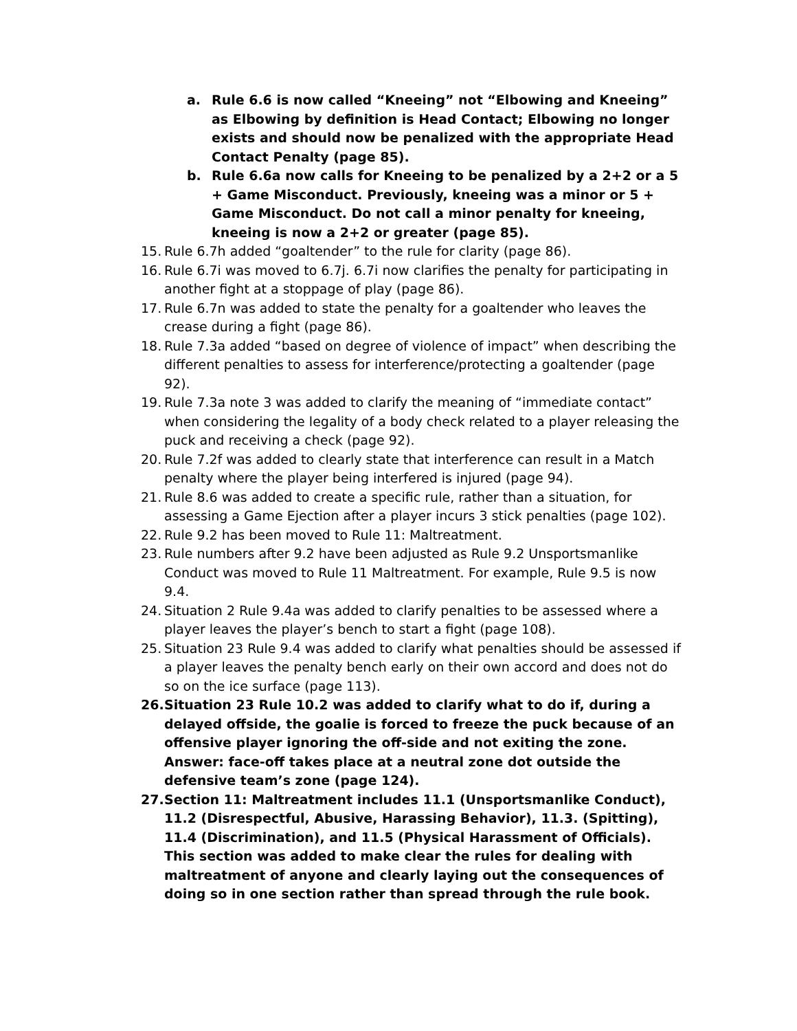a. Rule 6.6 is now called “Kneeing” not “Elbowing and Kneeing” as Elbowing by definition is Head Contact; Elbowing no longer exists and should now be penalized with the appropriate Head Contact Penalty (page 85).
b. Rule 6.6a now calls for Kneeing to be penalized by a 2+2 or a 5 + Game Misconduct. Previously, kneeing was a minor or 5 + Game Misconduct. Do not call a minor penalty for kneeing, kneeing is now a 2+2 or greater (page 85).
15. Rule 6.7h added “goaltender” to the rule for clarity (page 86).
16. Rule 6.7i was moved to 6.7j. 6.7i now clarifies the penalty for participating in another fight at a stoppage of play (page 86).
17. Rule 6.7n was added to state the penalty for a goaltender who leaves the crease during a fight (page 86).
18. Rule 7.3a added “based on degree of violence of impact” when describing the different penalties to assess for interference/protecting a goaltender (page 92).
19. Rule 7.3a note 3 was added to clarify the meaning of “immediate contact” when considering the legality of a body check related to a player releasing the puck and receiving a check (page 92).
20. Rule 7.2f was added to clearly state that interference can result in a Match penalty where the player being interfered is injured (page 94).
21. Rule 8.6 was added to create a specific rule, rather than a situation, for assessing a Game Ejection after a player incurs 3 stick penalties (page 102).
22. Rule 9.2 has been moved to Rule 11: Maltreatment.
23. Rule numbers after 9.2 have been adjusted as Rule 9.2 Unsportsmanlike Conduct was moved to Rule 11 Maltreatment. For example, Rule 9.5 is now 9.4.
24. Situation 2 Rule 9.4a was added to clarify penalties to be assessed where a player leaves the player’s bench to start a fight (page 108).
25. Situation 23 Rule 9.4 was added to clarify what penalties should be assessed if a player leaves the penalty bench early on their own accord and does not do so on the ice surface (page 113).
26. Situation 23 Rule 10.2 was added to clarify what to do if, during a delayed offside, the goalie is forced to freeze the puck because of an offensive player ignoring the off-side and not exiting the zone. Answer: face-off takes place at a neutral zone dot outside the defensive team’s zone (page 124).
27. Section 11: Maltreatment includes 11.1 (Unsportsmanlike Conduct), 11.2 (Disrespectful, Abusive, Harassing Behavior), 11.3. (Spitting), 11.4 (Discrimination), and 11.5 (Physical Harassment of Officials). This section was added to make clear the rules for dealing with maltreatment of anyone and clearly laying out the consequences of doing so in one section rather than spread through the rule book.